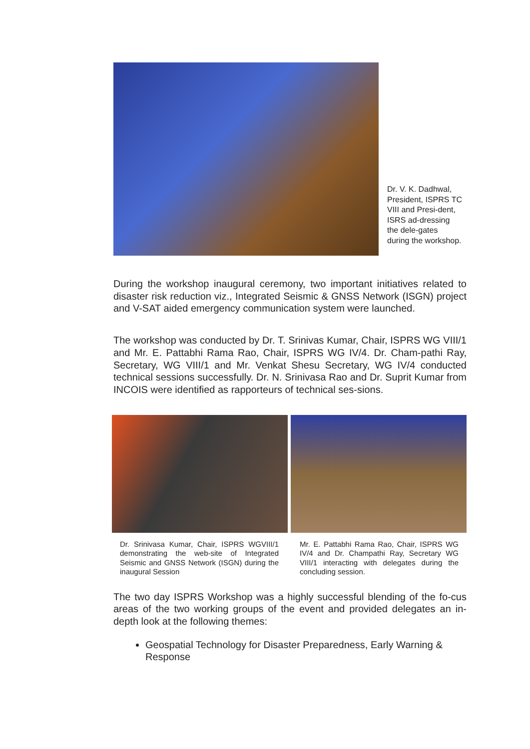Dr. V. K. Dadhwal, President, ISPRS TC VIII and Presi-dent, ISRS ad-dressing the dele-gates during the workshop.
During the workshop inaugural ceremony, two important initiatives related to disaster risk reduction viz., Integrated Seismic & GNSS Network (ISGN) project and V-SAT aided emergency communication system were launched.
The workshop was conducted by Dr. T. Srinivas Kumar, Chair, ISPRS WG VIII/1 and Mr. E. Pattabhi Rama Rao, Chair, ISPRS WG IV/4. Dr. Cham-pathi Ray, Secretary, WG VIII/1 and Mr. Venkat Shesu Secretary, WG IV/4 conducted technical sessions successfully. Dr. N. Srinivasa Rao and Dr. Suprit Kumar from INCOIS were identified as rapporteurs of technical ses-sions.
Dr. Srinivasa Kumar, Chair, ISPRS WGVIII/1 demonstrating the web-site of Integrated Seismic and GNSS Network (ISGN) during the inaugural Session
Mr. E. Pattabhi Rama Rao, Chair, ISPRS WG IV/4 and Dr. Champathi Ray, Secretary WG VIII/1 interacting with delegates during the concluding session.
The two day ISPRS Workshop was a highly successful blending of the fo-cus areas of the two working groups of the event and provided delegates an in-depth look at the following themes:
Geospatial Technology for Disaster Preparedness, Early Warning & Response